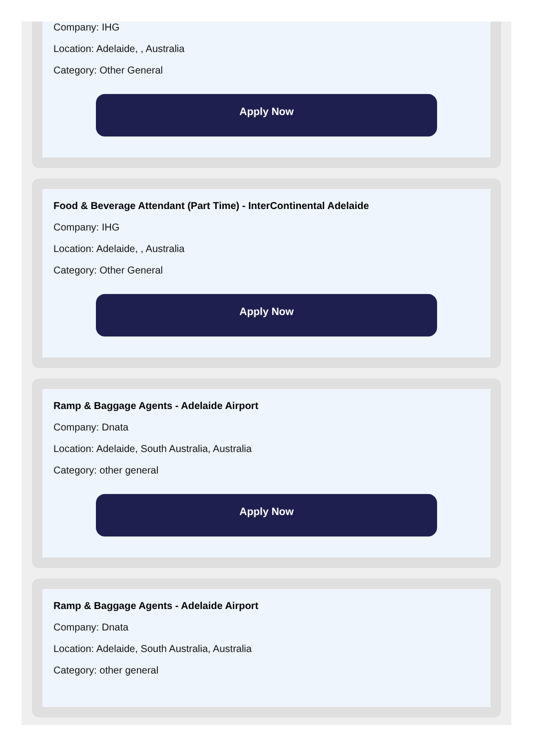Company: IHG
Location: Adelaide, , Australia
Category: Other General
Apply Now
Food & Beverage Attendant (Part Time) - InterContinental Adelaide
Company: IHG
Location: Adelaide, , Australia
Category: Other General
Apply Now
Ramp & Baggage Agents - Adelaide Airport
Company: Dnata
Location: Adelaide, South Australia, Australia
Category: other general
Apply Now
Ramp & Baggage Agents - Adelaide Airport
Company: Dnata
Location: Adelaide, South Australia, Australia
Category: other general